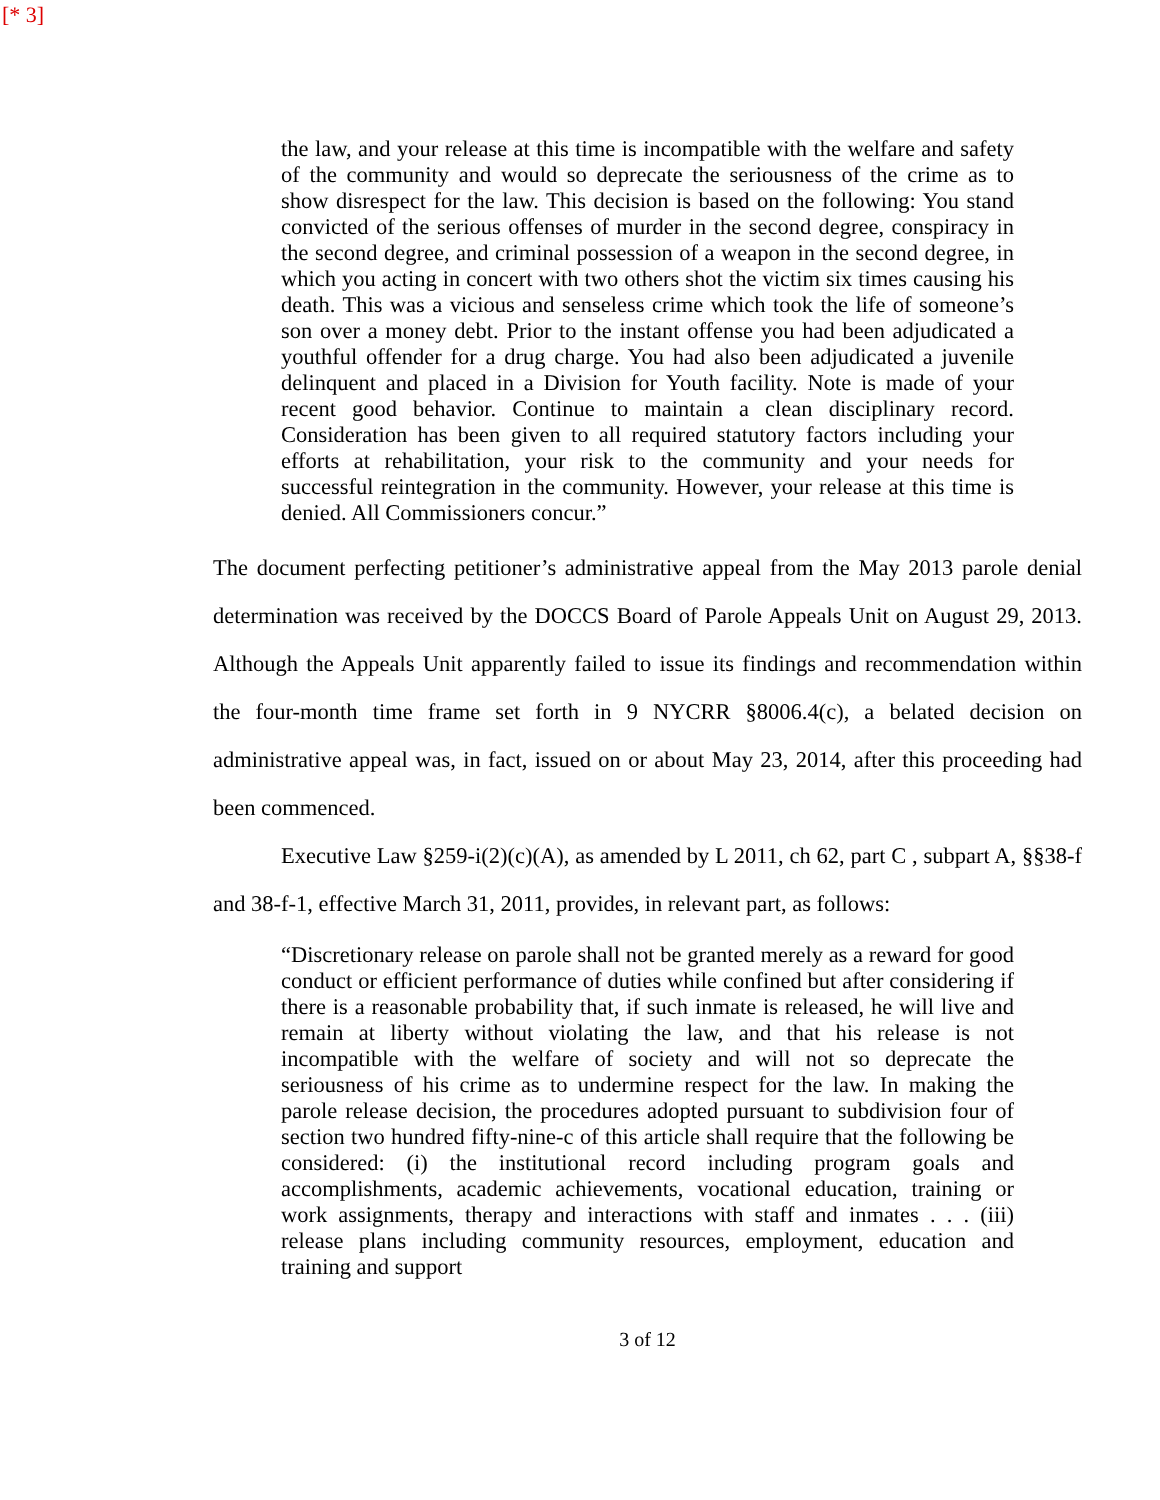[* 3]
the law, and your release at this time is incompatible with the welfare and safety of the community and would so deprecate the seriousness of the crime as to show disrespect for the law. This decision is based on the following: You stand convicted of the serious offenses of murder in the second degree, conspiracy in the second degree, and criminal possession of a weapon in the second degree, in which you acting in concert with two others shot the victim six times causing his death. This was a vicious and senseless crime which took the life of someone’s son over a money debt. Prior to the instant offense you had been adjudicated a youthful offender for a drug charge. You had also been adjudicated a juvenile delinquent and placed in a Division for Youth facility. Note is made of your recent good behavior. Continue to maintain a clean disciplinary record. Consideration has been given to all required statutory factors including your efforts at rehabilitation, your risk to the community and your needs for successful reintegration in the community. However, your release at this time is denied. All Commissioners concur.”
The document perfecting petitioner’s administrative appeal from the May 2013 parole denial determination was received by the DOCCS Board of Parole Appeals Unit on August 29, 2013. Although the Appeals Unit apparently failed to issue its findings and recommendation within the four-month time frame set forth in 9 NYCRR §8006.4(c), a belated decision on administrative appeal was, in fact, issued on or about May 23, 2014, after this proceeding had been commenced.
Executive Law §259-i(2)(c)(A), as amended by L 2011, ch 62, part C , subpart A, §§38-f and 38-f-1, effective March 31, 2011, provides, in relevant part, as follows:
“Discretionary release on parole shall not be granted merely as a reward for good conduct or efficient performance of duties while confined but after considering if there is a reasonable probability that, if such inmate is released, he will live and remain at liberty without violating the law, and that his release is not incompatible with the welfare of society and will not so deprecate the seriousness of his crime as to undermine respect for the law. In making the parole release decision, the procedures adopted pursuant to subdivision four of section two hundred fifty-nine-c of this article shall require that the following be considered: (i) the institutional record including program goals and accomplishments, academic achievements, vocational education, training or work assignments, therapy and interactions with staff and inmates . . . (iii) release plans including community resources, employment, education and training and support
3 of 12